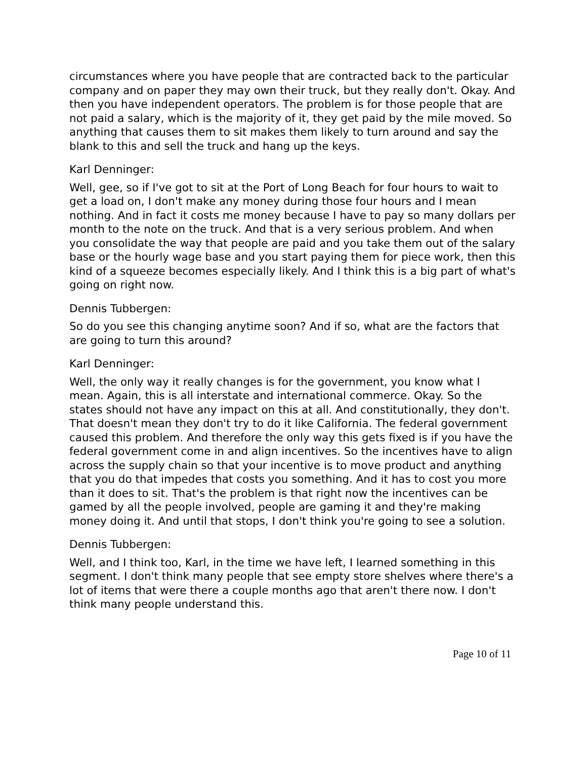circumstances where you have people that are contracted back to the particular company and on paper they may own their truck, but they really don't. Okay. And then you have independent operators. The problem is for those people that are not paid a salary, which is the majority of it, they get paid by the mile moved. So anything that causes them to sit makes them likely to turn around and say the blank to this and sell the truck and hang up the keys.
Karl Denninger:
Well, gee, so if I've got to sit at the Port of Long Beach for four hours to wait to get a load on, I don't make any money during those four hours and I mean nothing. And in fact it costs me money because I have to pay so many dollars per month to the note on the truck. And that is a very serious problem. And when you consolidate the way that people are paid and you take them out of the salary base or the hourly wage base and you start paying them for piece work, then this kind of a squeeze becomes especially likely. And I think this is a big part of what's going on right now.
Dennis Tubbergen:
So do you see this changing anytime soon? And if so, what are the factors that are going to turn this around?
Karl Denninger:
Well, the only way it really changes is for the government, you know what I mean. Again, this is all interstate and international commerce. Okay. So the states should not have any impact on this at all. And constitutionally, they don't. That doesn't mean they don't try to do it like California. The federal government caused this problem. And therefore the only way this gets fixed is if you have the federal government come in and align incentives. So the incentives have to align across the supply chain so that your incentive is to move product and anything that you do that impedes that costs you something. And it has to cost you more than it does to sit. That's the problem is that right now the incentives can be gamed by all the people involved, people are gaming it and they're making money doing it. And until that stops, I don't think you're going to see a solution.
Dennis Tubbergen:
Well, and I think too, Karl, in the time we have left, I learned something in this segment. I don't think many people that see empty store shelves where there's a lot of items that were there a couple months ago that aren't there now. I don't think many people understand this.
Page 10 of 11